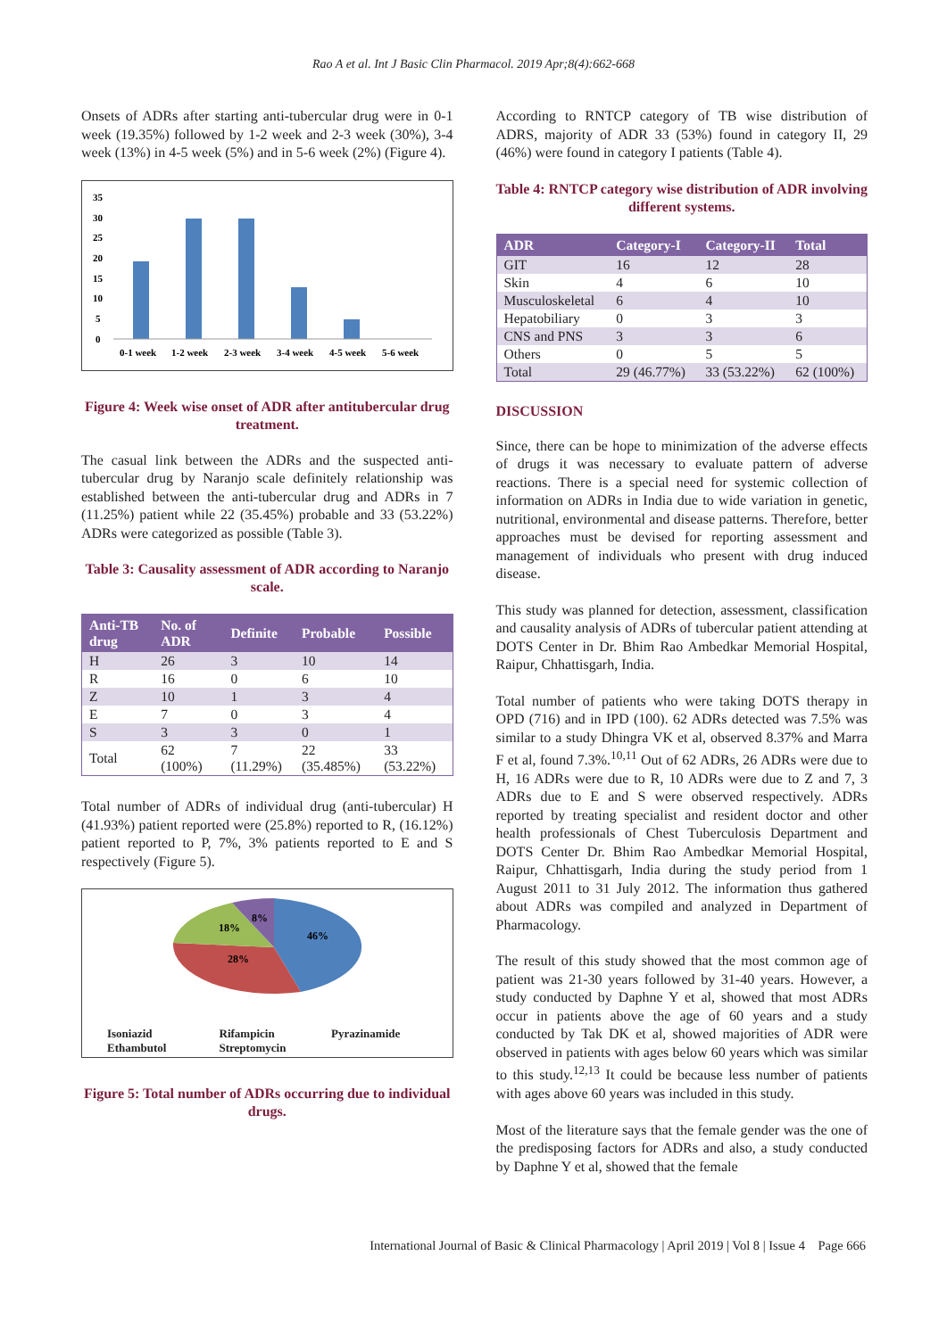Rao A et al. Int J Basic Clin Pharmacol. 2019 Apr;8(4):662-668
Onsets of ADRs after starting anti-tubercular drug were in 0-1 week (19.35%) followed by 1-2 week and 2-3 week (30%), 3-4 week (13%) in 4-5 week (5%) and in 5-6 week (2%) (Figure 4).
35
30
25
20
15
10
5
0
0-1 week
1-2 week
2-3 week
3-4 week
4-5 week
5-6 week
Figure 4: Week wise onset of ADR after antitubercular drug treatment.
The casual link between the ADRs and the suspected anti-tubercular drug by Naranjo scale definitely relationship was established between the anti-tubercular drug and ADRs in 7 (11.25%) patient while 22 (35.45%) probable and 33 (53.22%) ADRs were categorized as possible (Table 3).
Table 3: Causality assessment of ADR according to Naranjo scale.
| Anti-TB drug | No. of ADR | Definite | Probable | Possible |
| --- | --- | --- | --- | --- |
| H | 26 | 3 | 10 | 14 |
| R | 16 | 0 | 6 | 10 |
| Z | 10 | 1 | 3 | 4 |
| E | 7 | 0 | 3 | 4 |
| S | 3 | 3 | 0 | 1 |
| Total | 62 (100%) | 7 (11.29%) | 22 (35.485%) | 33 (53.22%) |
Total number of ADRs of individual drug (anti-tubercular) H (41.93%) patient reported were (25.8%) reported to R, (16.12%) patient reported to P, 7%, 3% patients reported to E and S respectively (Figure 5).
46%
28%
18%
8%
Isoniazid Rifampicin Pyrazinamide Ethambutol Streptomycin
Figure 5: Total number of ADRs occurring due to individual drugs.
According to RNTCP category of TB wise distribution of ADRS, majority of ADR 33 (53%) found in category II, 29 (46%) were found in category I patients (Table 4).
Table 4: RNTCP category wise distribution of ADR involving different systems.
| ADR | Category-I | Category-II | Total |
| --- | --- | --- | --- |
| GIT | 16 | 12 | 28 |
| Skin | 4 | 6 | 10 |
| Musculoskeletal | 6 | 4 | 10 |
| Hepatobiliary | 0 | 3 | 3 |
| CNS and PNS | 3 | 3 | 6 |
| Others | 0 | 5 | 5 |
| Total | 29 (46.77%) | 33 (53.22%) | 62 (100%) |
DISCUSSION
Since, there can be hope to minimization of the adverse effects of drugs it was necessary to evaluate pattern of adverse reactions. There is a special need for systemic collection of information on ADRs in India due to wide variation in genetic, nutritional, environmental and disease patterns. Therefore, better approaches must be devised for reporting assessment and management of individuals who present with drug induced disease.
This study was planned for detection, assessment, classification and causality analysis of ADRs of tubercular patient attending at DOTS Center in Dr. Bhim Rao Ambedkar Memorial Hospital, Raipur, Chhattisgarh, India.
Total number of patients who were taking DOTS therapy in OPD (716) and in IPD (100). 62 ADRs detected was 7.5% was similar to a study Dhingra VK et al, observed 8.37% and Marra F et al, found 7.3%.<sup>10,11</sup> Out of 62 ADRs, 26 ADRs were due to H, 16 ADRs were due to R, 10 ADRs were due to Z and 7, 3 ADRs due to E and S were observed respectively. ADRs reported by treating specialist and resident doctor and other health professionals of Chest Tuberculosis Department and DOTS Center Dr. Bhim Rao Ambedkar Memorial Hospital, Raipur, Chhattisgarh, India during the study period from 1 August 2011 to 31 July 2012. The information thus gathered about ADRs was compiled and analyzed in Department of Pharmacology.
The result of this study showed that the most common age of patient was 21-30 years followed by 31-40 years. However, a study conducted by Daphne Y et al, showed that most ADRs occur in patients above the age of 60 years and a study conducted by Tak DK et al, showed majorities of ADR were observed in patients with ages below 60 years which was similar to this study.<sup>12,13</sup> It could be because less number of patients with ages above 60 years was included in this study.
Most of the literature says that the female gender was the one of the predisposing factors for ADRs and also, a study conducted by Daphne Y et al, showed that the female
International Journal of Basic & Clinical Pharmacology | April 2019 | Vol 8 | Issue 4 Page 666